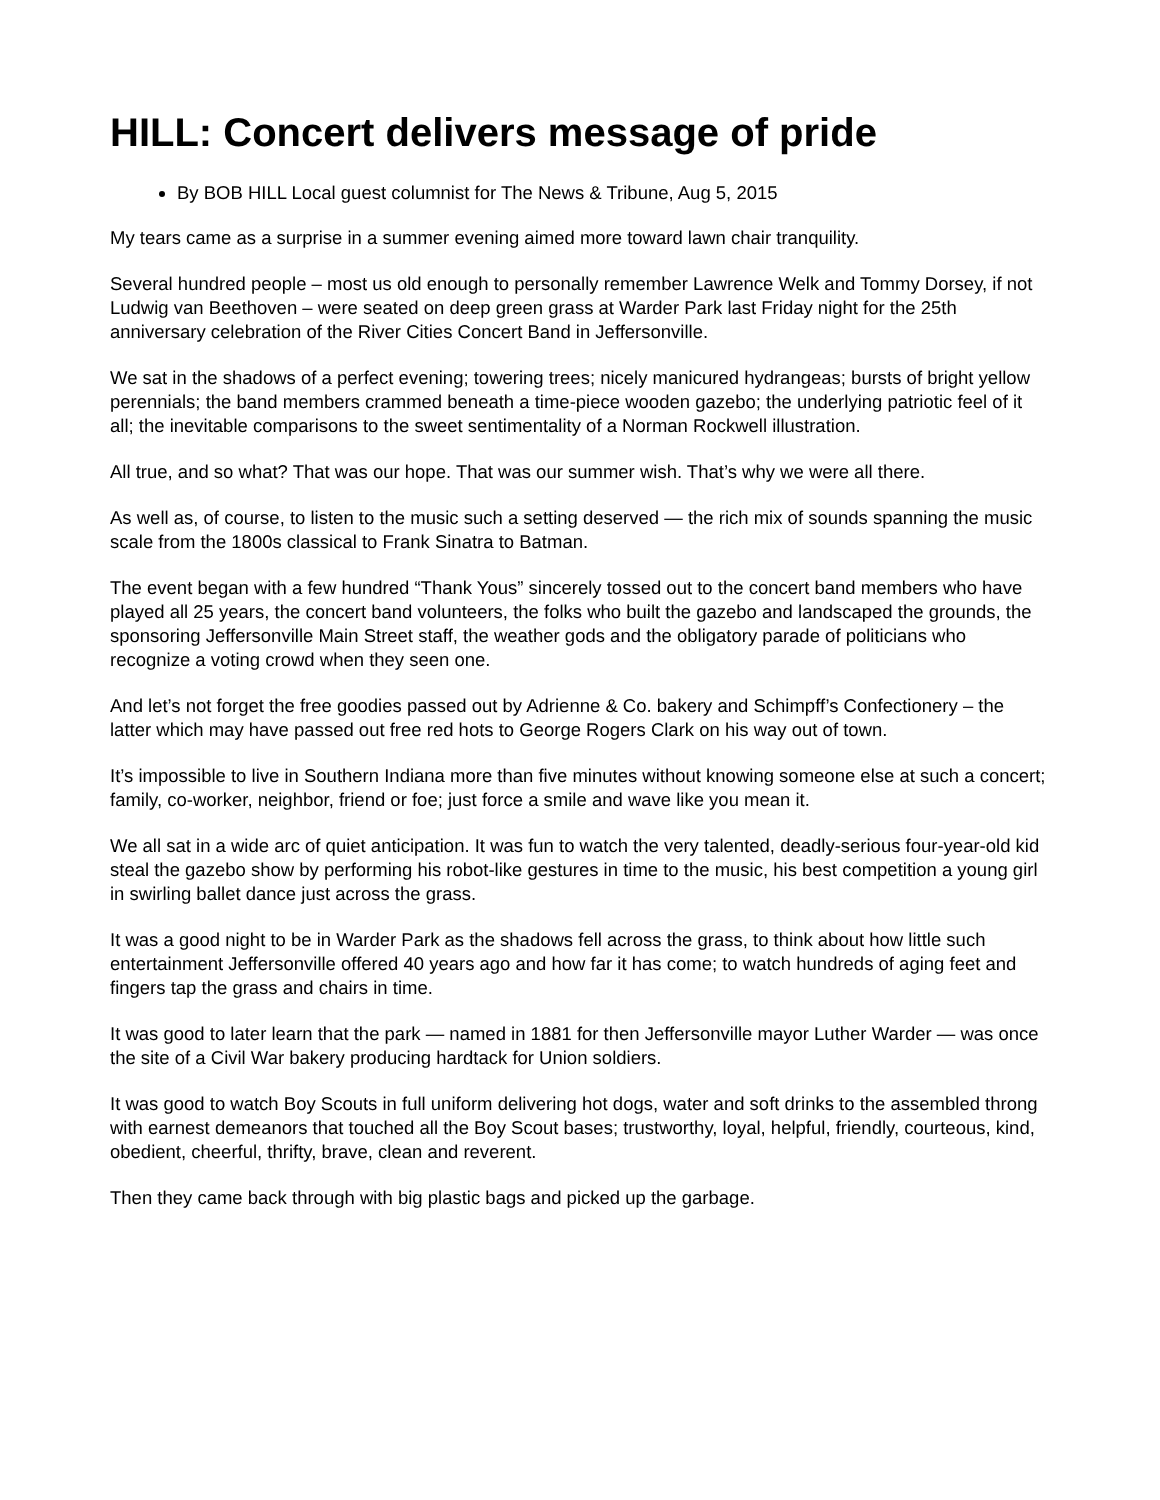HILL: Concert delivers message of pride
By BOB HILL Local guest columnist for The News & Tribune, Aug 5, 2015
My tears came as a surprise in a summer evening aimed more toward lawn chair tranquility.
Several hundred people – most us old enough to personally remember Lawrence Welk and Tommy Dorsey, if not Ludwig van Beethoven – were seated on deep green grass at Warder Park last Friday night for the 25th anniversary celebration of the River Cities Concert Band in Jeffersonville.
We sat in the shadows of a perfect evening; towering trees; nicely manicured hydrangeas; bursts of bright yellow perennials; the band members crammed beneath a time-piece wooden gazebo; the underlying patriotic feel of it all; the inevitable comparisons to the sweet sentimentality of a Norman Rockwell illustration.
All true, and so what? That was our hope. That was our summer wish. That’s why we were all there.
As well as, of course, to listen to the music such a setting deserved — the rich mix of sounds spanning the music scale from the 1800s classical to Frank Sinatra to Batman.
The event began with a few hundred “Thank Yous” sincerely tossed out to the concert band members who have played all 25 years, the concert band volunteers, the folks who built the gazebo and landscaped the grounds, the sponsoring Jeffersonville Main Street staff, the weather gods and the obligatory parade of politicians who recognize a voting crowd when they seen one.
And let’s not forget the free goodies passed out by Adrienne & Co. bakery and Schimpff’s Confectionery – the latter which may have passed out free red hots to George Rogers Clark on his way out of town.
It’s impossible to live in Southern Indiana more than five minutes without knowing someone else at such a concert; family, co-worker, neighbor, friend or foe; just force a smile and wave like you mean it.
We all sat in a wide arc of quiet anticipation. It was fun to watch the very talented, deadly-serious four-year-old kid steal the gazebo show by performing his robot-like gestures in time to the music, his best competition a young girl in swirling ballet dance just across the grass.
It was a good night to be in Warder Park as the shadows fell across the grass, to think about how little such entertainment Jeffersonville offered 40 years ago and how far it has come; to watch hundreds of aging feet and fingers tap the grass and chairs in time.
It was good to later learn that the park — named in 1881 for then Jeffersonville mayor Luther Warder — was once the site of a Civil War bakery producing hardtack for Union soldiers.
It was good to watch Boy Scouts in full uniform delivering hot dogs, water and soft drinks to the assembled throng with earnest demeanors that touched all the Boy Scout bases; trustworthy, loyal, helpful, friendly, courteous, kind, obedient, cheerful, thrifty, brave, clean and reverent.
Then they came back through with big plastic bags and picked up the garbage.